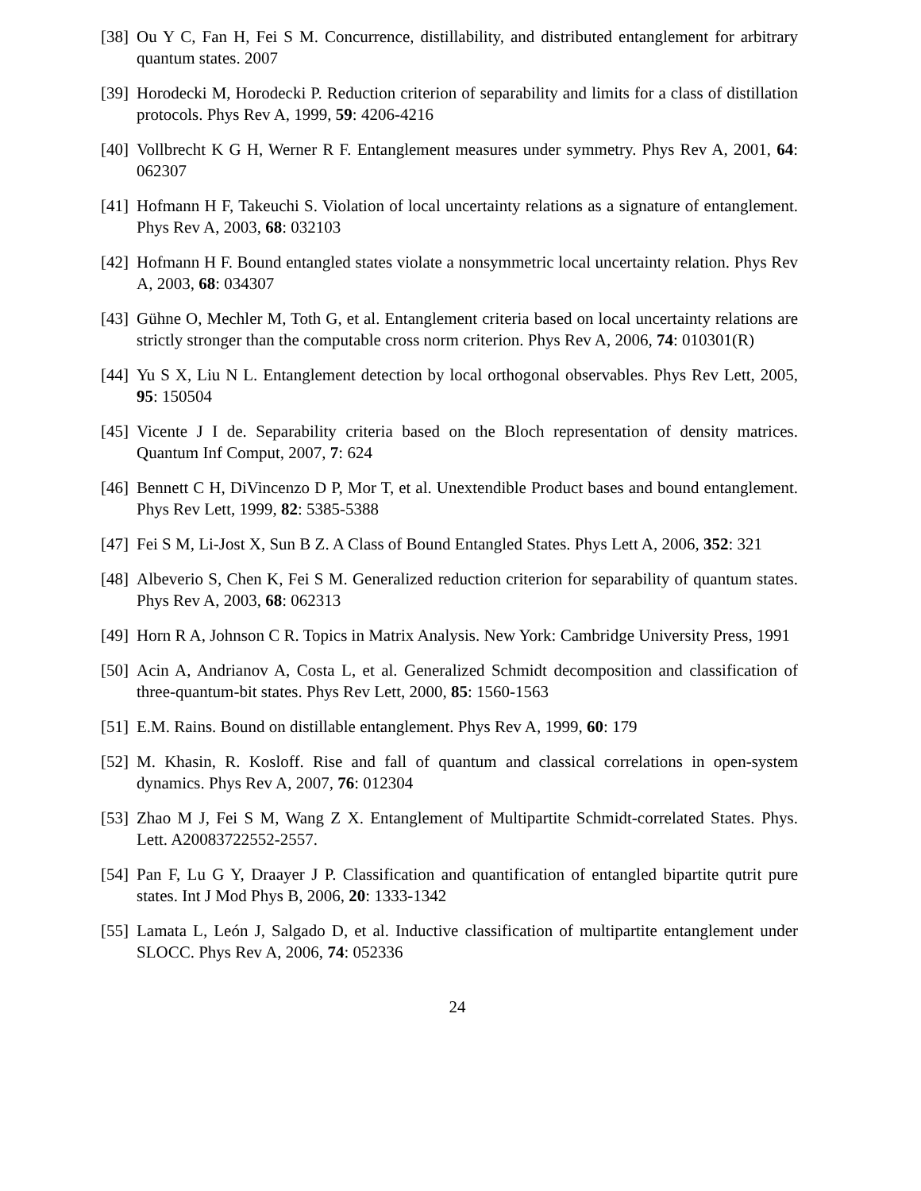[38] Ou Y C, Fan H, Fei S M. Concurrence, distillability, and distributed entanglement for arbitrary quantum states. 2007
[39] Horodecki M, Horodecki P. Reduction criterion of separability and limits for a class of distillation protocols. Phys Rev A, 1999, 59: 4206-4216
[40] Vollbrecht K G H, Werner R F. Entanglement measures under symmetry. Phys Rev A, 2001, 64: 062307
[41] Hofmann H F, Takeuchi S. Violation of local uncertainty relations as a signature of entanglement. Phys Rev A, 2003, 68: 032103
[42] Hofmann H F. Bound entangled states violate a nonsymmetric local uncertainty relation. Phys Rev A, 2003, 68: 034307
[43] Gühne O, Mechler M, Toth G, et al. Entanglement criteria based on local uncertainty relations are strictly stronger than the computable cross norm criterion. Phys Rev A, 2006, 74: 010301(R)
[44] Yu S X, Liu N L. Entanglement detection by local orthogonal observables. Phys Rev Lett, 2005, 95: 150504
[45] Vicente J I de. Separability criteria based on the Bloch representation of density matrices. Quantum Inf Comput, 2007, 7: 624
[46] Bennett C H, DiVincenzo D P, Mor T, et al. Unextendible Product bases and bound entanglement. Phys Rev Lett, 1999, 82: 5385-5388
[47] Fei S M, Li-Jost X, Sun B Z. A Class of Bound Entangled States. Phys Lett A, 2006, 352: 321
[48] Albeverio S, Chen K, Fei S M. Generalized reduction criterion for separability of quantum states. Phys Rev A, 2003, 68: 062313
[49] Horn R A, Johnson C R. Topics in Matrix Analysis. New York: Cambridge University Press, 1991
[50] Acin A, Andrianov A, Costa L, et al. Generalized Schmidt decomposition and classification of three-quantum-bit states. Phys Rev Lett, 2000, 85: 1560-1563
[51] E.M. Rains. Bound on distillable entanglement. Phys Rev A, 1999, 60: 179
[52] M. Khasin, R. Kosloff. Rise and fall of quantum and classical correlations in open-system dynamics. Phys Rev A, 2007, 76: 012304
[53] Zhao M J, Fei S M, Wang Z X. Entanglement of Multipartite Schmidt-correlated States. Phys. Lett. A20083722552-2557.
[54] Pan F, Lu G Y, Draayer J P. Classification and quantification of entangled bipartite qutrit pure states. Int J Mod Phys B, 2006, 20: 1333-1342
[55] Lamata L, León J, Salgado D, et al. Inductive classification of multipartite entanglement under SLOCC. Phys Rev A, 2006, 74: 052336
24